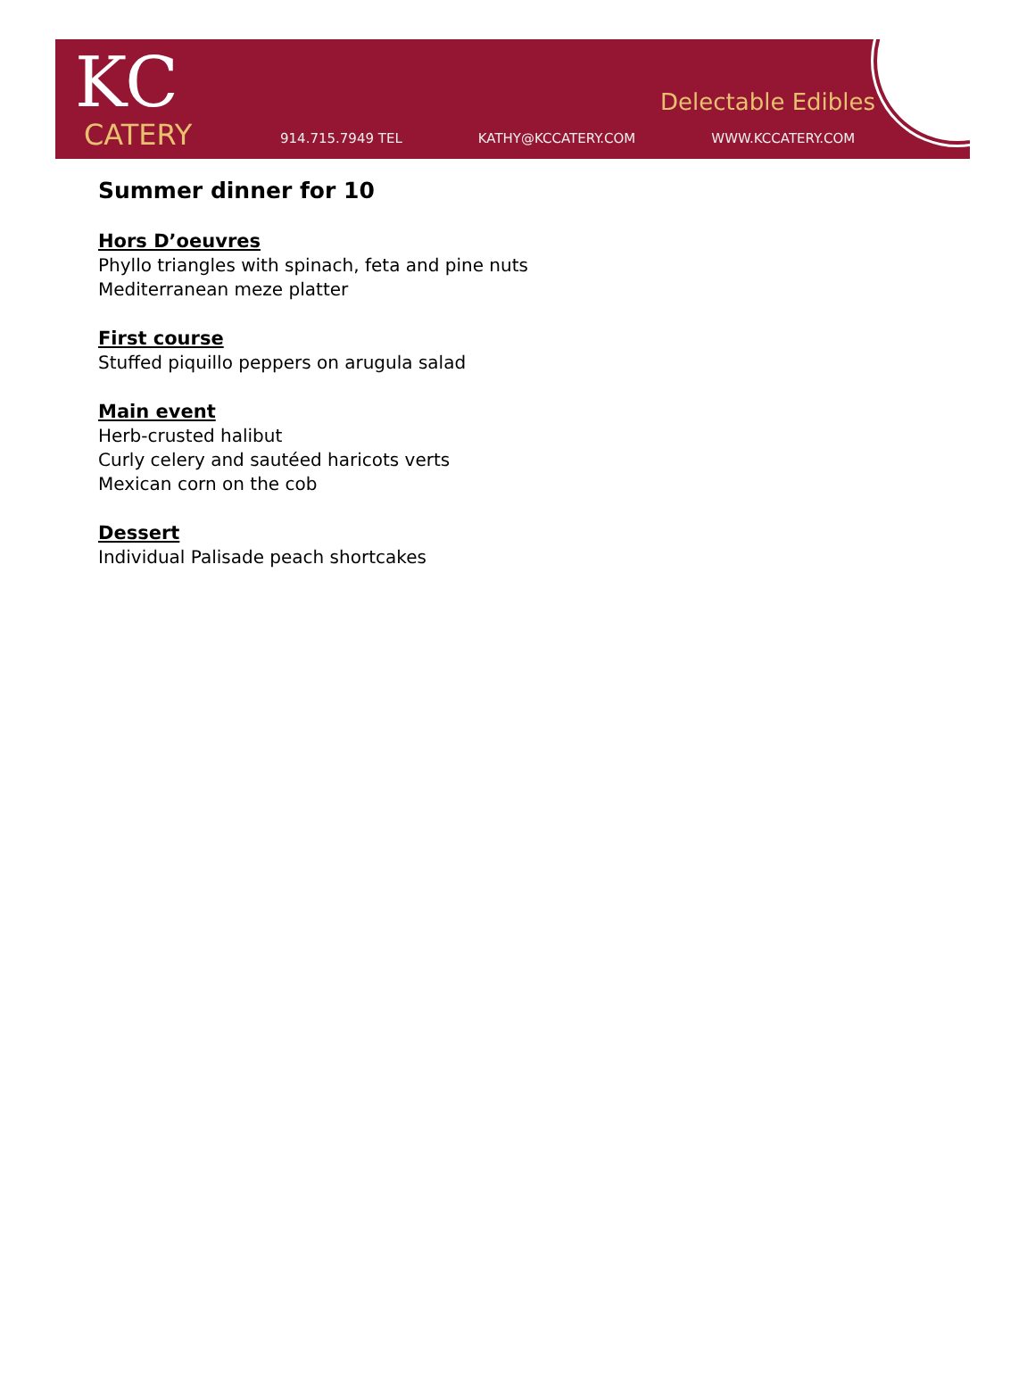KC
CATERY
Delectable Edibles
914.715.7949 TEL KATHY@KCCATERY.COM WWW.KCCATERY.COM
Summer dinner for 10
Hors D’oeuvres
Phyllo triangles with spinach, feta and pine nuts
Mediterranean meze platter
First course
Stuffed piquillo peppers on arugula salad
Main event
Herb-crusted halibut
Curly celery and sautéed haricots verts
Mexican corn on the cob
Dessert
Individual Palisade peach shortcakes